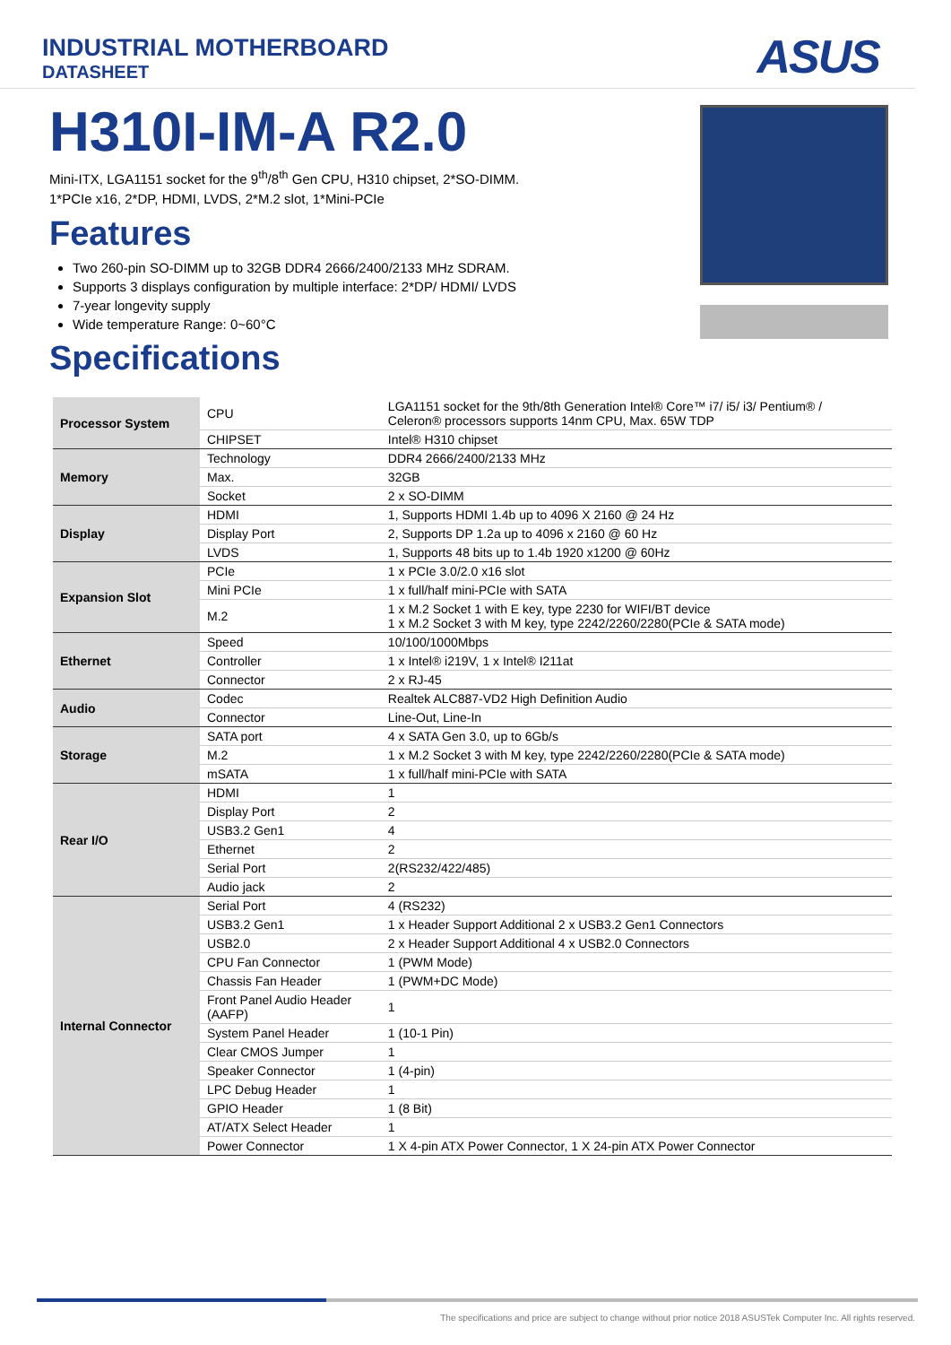INDUSTRIAL MOTHERBOARD
DATASHEET
ASUS
H310I-IM-A R2.0
Mini-ITX, LGA1151 socket for the 9<sup>th</sup>/8<sup>th</sup> Gen CPU, H310 chipset, 2*SO-DIMM.
1*PCIe x16, 2*DP, HDMI, LVDS, 2*M.2 slot, 1*Mini-PCIe
Features
Two 260-pin SO-DIMM up to 32GB DDR4 2666/2400/2133 MHz SDRAM.
Supports 3 displays configuration by multiple interface: 2*DP/ HDMI/ LVDS
7-year longevity supply
Wide temperature Range: 0~60°C
Specifications
| Processor System | CPU | LGA1151 socket for the 9th/8th Generation Intel® Core™ i7/ i5/ i3/ Pentium® / Celeron® processors supports 14nm CPU, Max. 65W TDP |
| | CHIPSET | Intel® H310 chipset |
| Memory | Technology | DDR4 2666/2400/2133 MHz |
| | Max. | 32GB |
| | Socket | 2 x SO-DIMM |
| Display | HDMI | 1, Supports HDMI 1.4b up to 4096 X 2160 @ 24 Hz |
| | Display Port | 2, Supports DP 1.2a up to 4096 x 2160 @ 60 Hz |
| | LVDS | 1, Supports 48 bits up to 1.4b 1920 x1200 @ 60Hz |
| Expansion Slot | PCIe | 1 x PCIe 3.0/2.0 x16 slot |
| | Mini PCIe | 1 x full/half mini-PCIe with SATA |
| | M.2 | 1 x M.2 Socket 1 with E key, type 2230 for WIFI/BT device 1 x M.2 Socket 3 with M key, type 2242/2260/2280(PCIe & SATA mode) |
| Ethernet | Speed | 10/100/1000Mbps |
| | Controller | 1 x Intel® i219V, 1 x Intel® I211at |
| | Connector | 2 x RJ-45 |
| Audio | Codec | Realtek ALC887-VD2 High Definition Audio |
| | Connector | Line-Out, Line-In |
| Storage | SATA port | 4 x SATA Gen 3.0, up to 6Gb/s |
| | M.2 | 1 x M.2 Socket 3 with M key, type 2242/2260/2280(PCIe & SATA mode) |
| | mSATA | 1 x full/half mini-PCIe with SATA |
| Rear I/O | HDMI | 1 |
| | Display Port | 2 |
| | USB3.2 Gen1 | 4 |
| | Ethernet | 2 |
| | Serial Port | 2(RS232/422/485) |
| | Audio jack | 2 |
| Internal Connector | Serial Port | 4 (RS232) |
| | USB3.2 Gen1 | 1 x Header Support Additional 2 x USB3.2 Gen1 Connectors |
| | USB2.0 | 2 x Header Support Additional 4 x USB2.0 Connectors |
| | CPU Fan Connector | 1 (PWM Mode) |
| | Chassis Fan Header | 1 (PWM+DC Mode) |
| | Front Panel Audio Header (AAFP) | 1 |
| | System Panel Header | 1 (10-1 Pin) |
| | Clear CMOS Jumper | 1 |
| | Speaker Connector | 1 (4-pin) |
| | LPC Debug Header | 1 |
| | GPIO Header | 1 (8 Bit) |
| | AT/ATX Select Header | 1 |
| | Power Connector | 1 X 4-pin ATX Power Connector, 1 X 24-pin ATX Power Connector |
The specifications and price are subject to change without prior notice 2018 ASUSTek Computer Inc. All rights reserved.